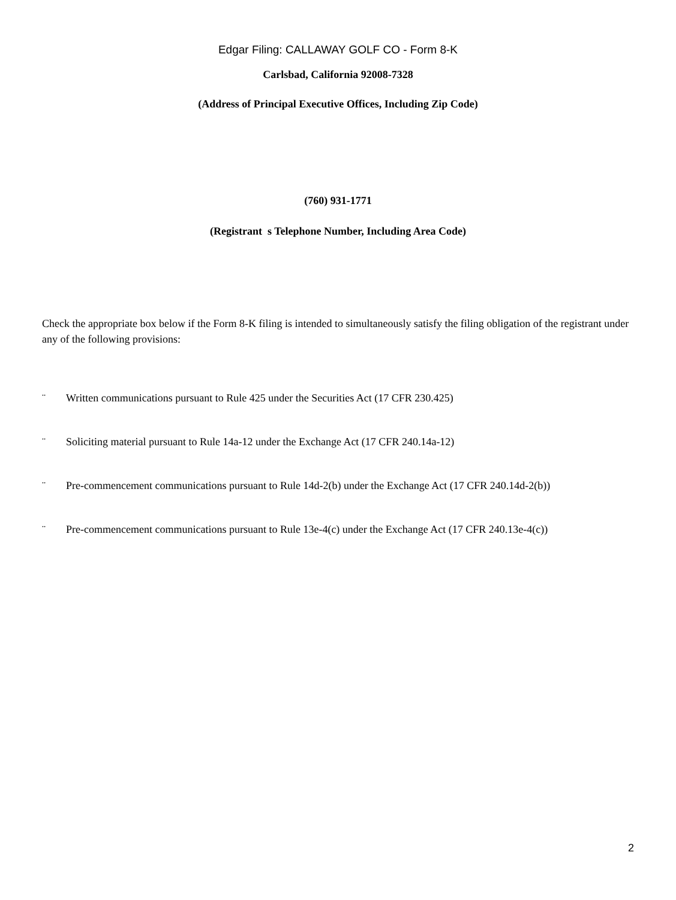Edgar Filing: CALLAWAY GOLF CO - Form 8-K
Carlsbad, California 92008-7328
(Address of Principal Executive Offices, Including Zip Code)
(760) 931-1771
(Registrant s Telephone Number, Including Area Code)
Check the appropriate box below if the Form 8-K filing is intended to simultaneously satisfy the filing obligation of the registrant under any of the following provisions:
¨ Written communications pursuant to Rule 425 under the Securities Act (17 CFR 230.425)
¨ Soliciting material pursuant to Rule 14a-12 under the Exchange Act (17 CFR 240.14a-12)
¨ Pre-commencement communications pursuant to Rule 14d-2(b) under the Exchange Act (17 CFR 240.14d-2(b))
¨ Pre-commencement communications pursuant to Rule 13e-4(c) under the Exchange Act (17 CFR 240.13e-4(c))
2